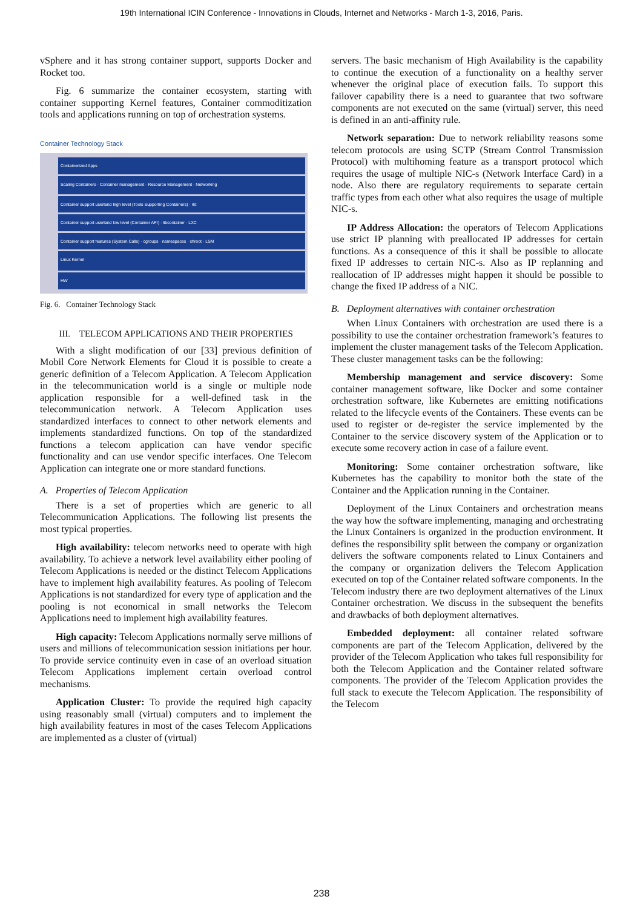19th International ICIN Conference - Innovations in Clouds, Internet and Networks - March 1-3, 2016, Paris.
vSphere and it has strong container support, supports Docker and Rocket too.
Fig. 6 summarize the container ecosystem, starting with container supporting Kernel features, Container commoditization tools and applications running on top of orchestration systems.
Container Technology Stack
Containerized Apps
Scaling Containers · Container management · Resource Management · Networking
Container support userland high level (Tools Supporting Containers) · rkt
Container support userland low level (Container API) · libcontainer · LXC
Container support features (System Calls) · cgroups · namespaces · chroot · LSM
Linux Kernel
HW
Fig. 6. Container Technology Stack
III. TELECOM APPLICATIONS AND THEIR PROPERTIES
With a slight modification of our [33] previous definition of Mobil Core Network Elements for Cloud it is possible to create a generic definition of a Telecom Application. A Telecom Application in the telecommunication world is a single or multiple node application responsible for a well-defined task in the telecommunication network. A Telecom Application uses standardized interfaces to connect to other network elements and implements standardized functions. On top of the standardized functions a telecom application can have vendor specific functionality and can use vendor specific interfaces. One Telecom Application can integrate one or more standard functions.
A. Properties of Telecom Application
There is a set of properties which are generic to all Telecommunication Applications. The following list presents the most typical properties.
High availability: telecom networks need to operate with high availability. To achieve a network level availability either pooling of Telecom Applications is needed or the distinct Telecom Applications have to implement high availability features. As pooling of Telecom Applications is not standardized for every type of application and the pooling is not economical in small networks the Telecom Applications need to implement high availability features.
High capacity: Telecom Applications normally serve millions of users and millions of telecommunication session initiations per hour. To provide service continuity even in case of an overload situation Telecom Applications implement certain overload control mechanisms.
Application Cluster: To provide the required high capacity using reasonably small (virtual) computers and to implement the high availability features in most of the cases Telecom Applications are implemented as a cluster of (virtual)
servers. The basic mechanism of High Availability is the capability to continue the execution of a functionality on a healthy server whenever the original place of execution fails. To support this failover capability there is a need to guarantee that two software components are not executed on the same (virtual) server, this need is defined in an anti-affinity rule.
Network separation: Due to network reliability reasons some telecom protocols are using SCTP (Stream Control Transmission Protocol) with multihoming feature as a transport protocol which requires the usage of multiple NIC-s (Network Interface Card) in a node. Also there are regulatory requirements to separate certain traffic types from each other what also requires the usage of multiple NIC-s.
IP Address Allocation: the operators of Telecom Applications use strict IP planning with preallocated IP addresses for certain functions. As a consequence of this it shall be possible to allocate fixed IP addresses to certain NIC-s. Also as IP replanning and reallocation of IP addresses might happen it should be possible to change the fixed IP address of a NIC.
B. Deployment alternatives with container orchestration
When Linux Containers with orchestration are used there is a possibility to use the container orchestration framework’s features to implement the cluster management tasks of the Telecom Application. These cluster management tasks can be the following:
Membership management and service discovery: Some container management software, like Docker and some container orchestration software, like Kubernetes are emitting notifications related to the lifecycle events of the Containers. These events can be used to register or de-register the service implemented by the Container to the service discovery system of the Application or to execute some recovery action in case of a failure event.
Monitoring: Some container orchestration software, like Kubernetes has the capability to monitor both the state of the Container and the Application running in the Container.
Deployment of the Linux Containers and orchestration means the way how the software implementing, managing and orchestrating the Linux Containers is organized in the production environment. It defines the responsibility split between the company or organization delivers the software components related to Linux Containers and the company or organization delivers the Telecom Application executed on top of the Container related software components. In the Telecom industry there are two deployment alternatives of the Linux Container orchestration. We discuss in the subsequent the benefits and drawbacks of both deployment alternatives.
Embedded deployment: all container related software components are part of the Telecom Application, delivered by the provider of the Telecom Application who takes full responsibility for both the Telecom Application and the Container related software components. The provider of the Telecom Application provides the full stack to execute the Telecom Application. The responsibility of the Telecom
238